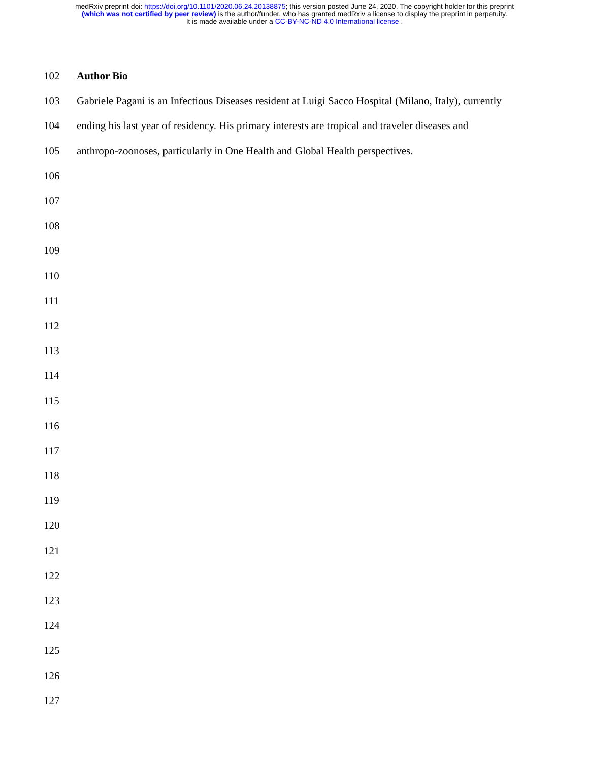medRxiv preprint doi: https://doi.org/10.1101/2020.06.24.20138875; this version posted June 24, 2020. The copyright holder for this preprint
(which was not certified by peer review) is the author/funder, who has granted medRxiv a license to display the preprint in perpetuity.
It is made available under a CC-BY-NC-ND 4.0 International license .
102 Author Bio
103 Gabriele Pagani is an Infectious Diseases resident at Luigi Sacco Hospital (Milano, Italy), currently
104 ending his last year of residency. His primary interests are tropical and traveler diseases and
105 anthropo-zoonoses, particularly in One Health and Global Health perspectives.
106
107
108
109
110
111
112
113
114
115
116
117
118
119
120
121
122
123
124
125
126
127